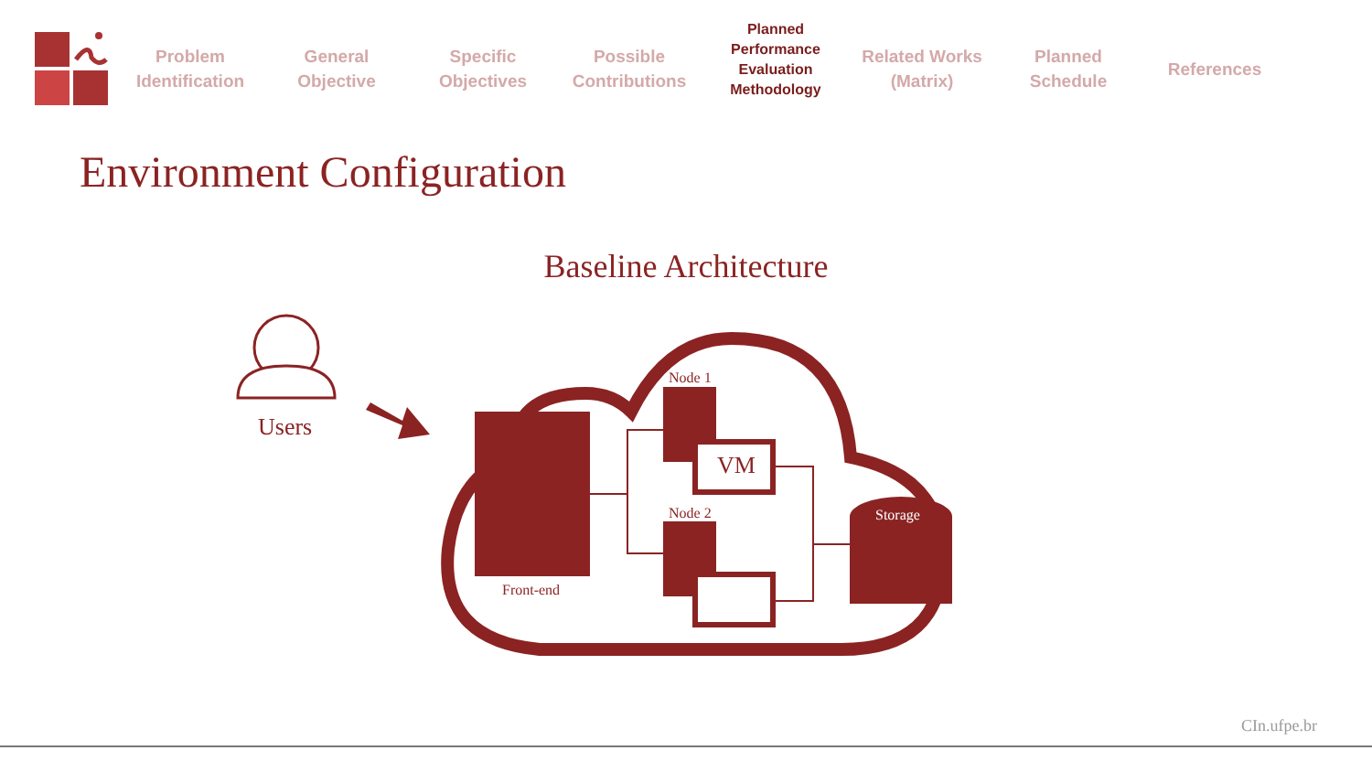Problem
Identification
General
Objective
Specific
Objectives
Possible
Contributions
Planned
Performance
Evaluation
Methodology
Related Works
(Matrix)
Planned
Schedule
References
Environment Configuration
Baseline Architecture
Users
Front-end
Node 1
Node 2
VM
Storage
CIn.ufpe.br